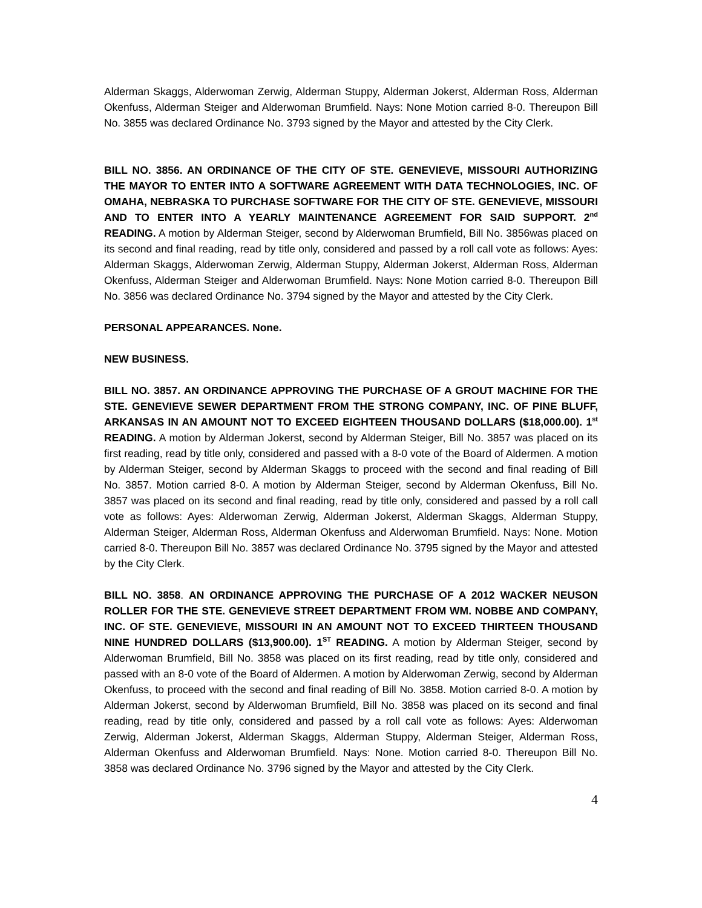Alderman Skaggs, Alderwoman Zerwig, Alderman Stuppy, Alderman Jokerst, Alderman Ross, Alderman Okenfuss, Alderman Steiger and Alderwoman Brumfield. Nays: None Motion carried 8-0. Thereupon Bill No. 3855 was declared Ordinance No. 3793 signed by the Mayor and attested by the City Clerk.
BILL NO. 3856. AN ORDINANCE OF THE CITY OF STE. GENEVIEVE, MISSOURI AUTHORIZING THE MAYOR TO ENTER INTO A SOFTWARE AGREEMENT WITH DATA TECHNOLOGIES, INC. OF OMAHA, NEBRASKA TO PURCHASE SOFTWARE FOR THE CITY OF STE. GENEVIEVE, MISSOURI AND TO ENTER INTO A YEARLY MAINTENANCE AGREEMENT FOR SAID SUPPORT. 2<sup>nd</sup> READING. A motion by Alderman Steiger, second by Alderwoman Brumfield, Bill No. 3856was placed on its second and final reading, read by title only, considered and passed by a roll call vote as follows: Ayes: Alderman Skaggs, Alderwoman Zerwig, Alderman Stuppy, Alderman Jokerst, Alderman Ross, Alderman Okenfuss, Alderman Steiger and Alderwoman Brumfield. Nays: None Motion carried 8-0. Thereupon Bill No. 3856 was declared Ordinance No. 3794 signed by the Mayor and attested by the City Clerk.
PERSONAL APPEARANCES. None.
NEW BUSINESS.
BILL NO. 3857. AN ORDINANCE APPROVING THE PURCHASE OF A GROUT MACHINE FOR THE STE. GENEVIEVE SEWER DEPARTMENT FROM THE STRONG COMPANY, INC. OF PINE BLUFF, ARKANSAS IN AN AMOUNT NOT TO EXCEED EIGHTEEN THOUSAND DOLLARS ($18,000.00). 1<sup>st</sup> READING. A motion by Alderman Jokerst, second by Alderman Steiger, Bill No. 3857 was placed on its first reading, read by title only, considered and passed with a 8-0 vote of the Board of Aldermen. A motion by Alderman Steiger, second by Alderman Skaggs to proceed with the second and final reading of Bill No. 3857. Motion carried 8-0. A motion by Alderman Steiger, second by Alderman Okenfuss, Bill No. 3857 was placed on its second and final reading, read by title only, considered and passed by a roll call vote as follows: Ayes: Alderwoman Zerwig, Alderman Jokerst, Alderman Skaggs, Alderman Stuppy, Alderman Steiger, Alderman Ross, Alderman Okenfuss and Alderwoman Brumfield. Nays: None. Motion carried 8-0. Thereupon Bill No. 3857 was declared Ordinance No. 3795 signed by the Mayor and attested by the City Clerk.
BILL NO. 3858. AN ORDINANCE APPROVING THE PURCHASE OF A 2012 WACKER NEUSON ROLLER FOR THE STE. GENEVIEVE STREET DEPARTMENT FROM WM. NOBBE AND COMPANY, INC. OF STE. GENEVIEVE, MISSOURI IN AN AMOUNT NOT TO EXCEED THIRTEEN THOUSAND NINE HUNDRED DOLLARS ($13,900.00). 1<sup>ST</sup> READING. A motion by Alderman Steiger, second by Alderwoman Brumfield, Bill No. 3858 was placed on its first reading, read by title only, considered and passed with an 8-0 vote of the Board of Aldermen. A motion by Alderwoman Zerwig, second by Alderman Okenfuss, to proceed with the second and final reading of Bill No. 3858. Motion carried 8-0. A motion by Alderman Jokerst, second by Alderwoman Brumfield, Bill No. 3858 was placed on its second and final reading, read by title only, considered and passed by a roll call vote as follows: Ayes: Alderwoman Zerwig, Alderman Jokerst, Alderman Skaggs, Alderman Stuppy, Alderman Steiger, Alderman Ross, Alderman Okenfuss and Alderwoman Brumfield. Nays: None. Motion carried 8-0. Thereupon Bill No. 3858 was declared Ordinance No. 3796 signed by the Mayor and attested by the City Clerk.
4